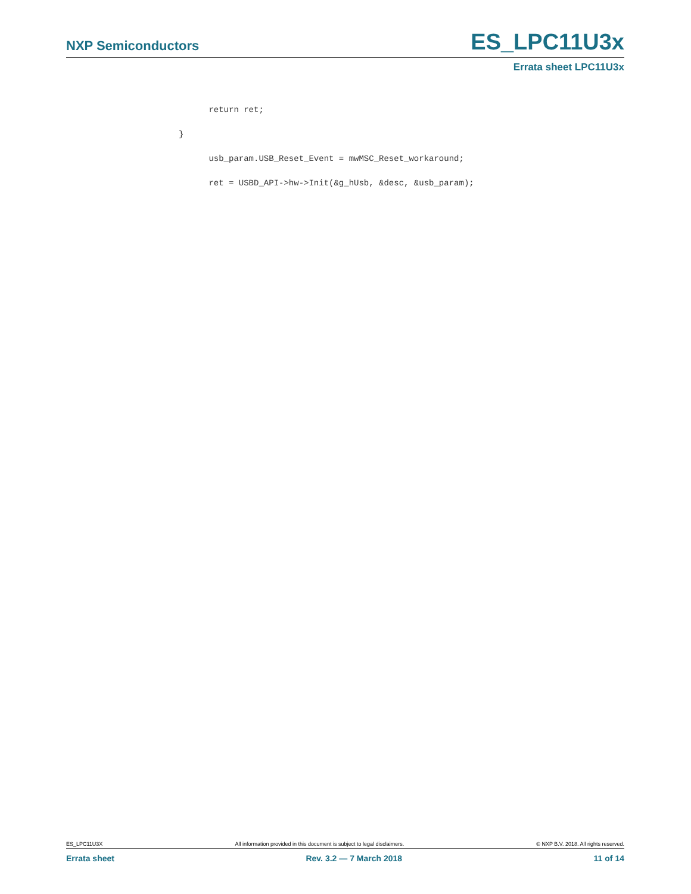NXP Semiconductors ES_LPC11U3x
Errata sheet LPC11U3x
return ret;
}
usb_param.USB_Reset_Event = mwMSC_Reset_workaround;
ret = USBD_API->hw->Init(&g_hUsb, &desc, &usb_param);
ES_LPC11U3X All information provided in this document is subject to legal disclaimers. © NXP B.V. 2018. All rights reserved.
Errata sheet Rev. 3.2 — 7 March 2018 11 of 14